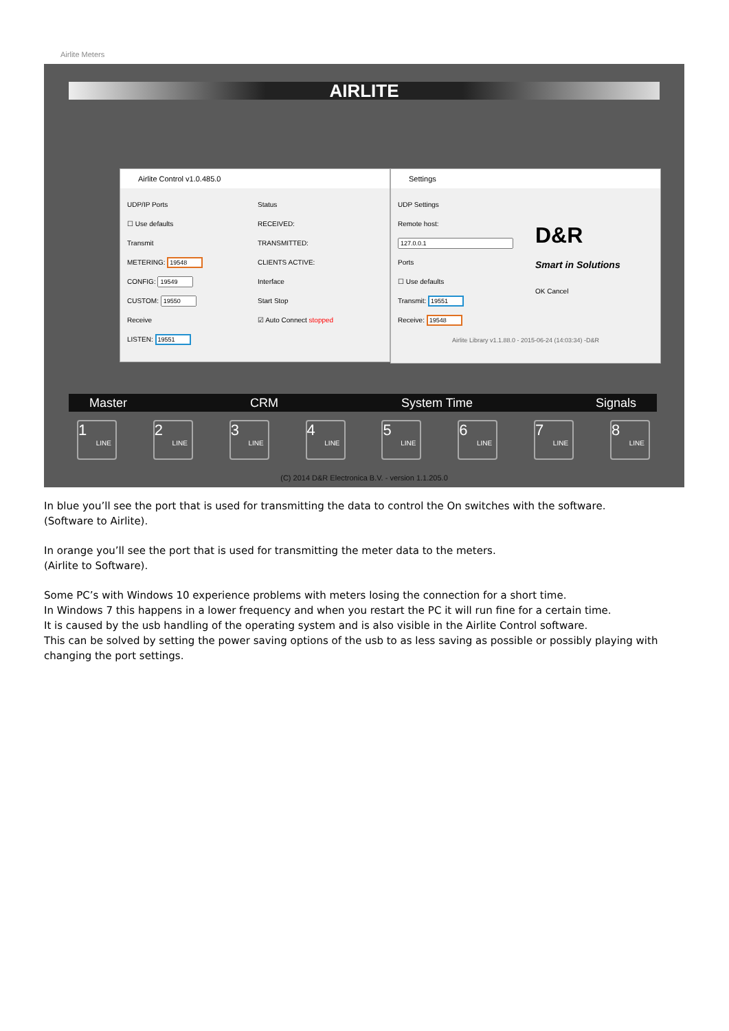Airlite Meters
AIRLITE
Airlite Control v1.0.485.0
UDP/IP Ports
☐ Use defaults
Transmit
METERING:
CONFIG:
CUSTOM:
Receive
LISTEN:
Status
RECEIVED:
TRANSMITTED:
CLIENTS ACTIVE:
Interface
Start Stop
☑ Auto Connect stopped
Settings
UDP Settings
Remote host:
Ports
☐ Use defaults
Transmit:
Receive:
D&R
Smart in Solutions
OK Cancel
Airlite Library v1.1.88.0 - 2015-06-24 (14:03:34) -D&R
Master CRM System Time Signals
1
LINE
2
LINE
3
LINE
4
LINE
5
LINE
6
LINE
7
LINE
8
LINE
(C) 2014 D&R Electronica B.V. - version 1.1.205.0
In blue you’ll see the port that is used for transmitting the data to control the On switches with the software.
(Software to Airlite).
In orange you’ll see the port that is used for transmitting the meter data to the meters.
(Airlite to Software).
Some PC’s with Windows 10 experience problems with meters losing the connection for a short time.
In Windows 7 this happens in a lower frequency and when you restart the PC it will run fine for a certain time.
It is caused by the usb handling of the operating system and is also visible in the Airlite Control software.
This can be solved by setting the power saving options of the usb to as less saving as possible or possibly playing with changing the port settings.